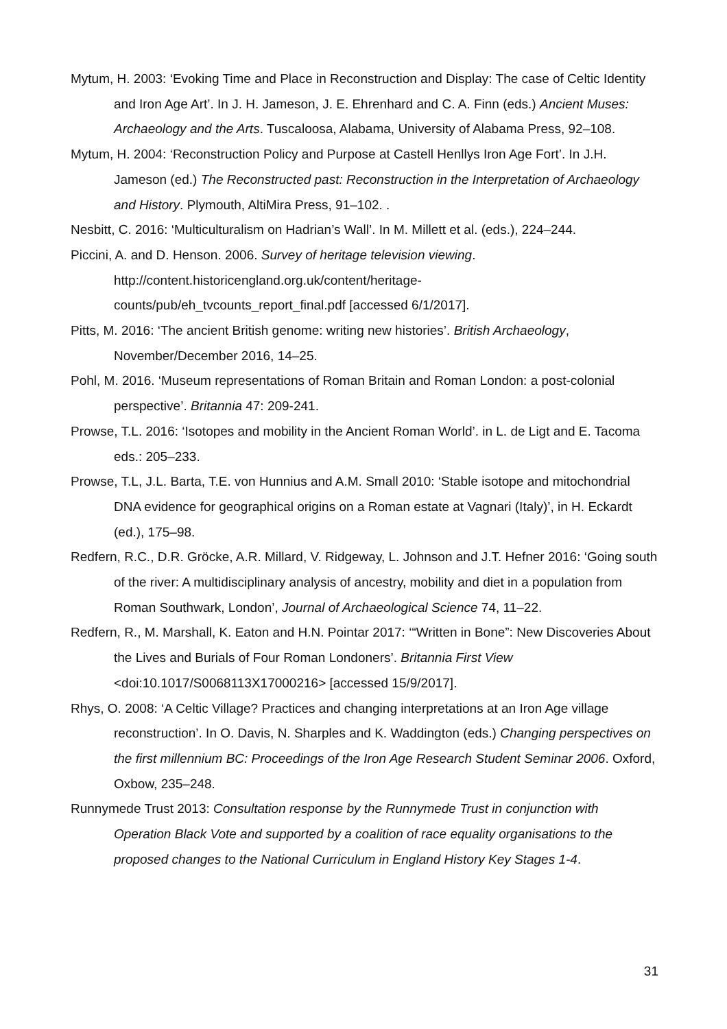Mytum, H. 2003: ‘Evoking Time and Place in Reconstruction and Display: The case of Celtic Identity and Iron Age Art’. In J. H. Jameson, J. E. Ehrenhard and C. A. Finn (eds.) Ancient Muses: Archaeology and the Arts. Tuscaloosa, Alabama, University of Alabama Press, 92–108.
Mytum, H. 2004: ‘Reconstruction Policy and Purpose at Castell Henllys Iron Age Fort’. In J.H. Jameson (ed.) The Reconstructed past: Reconstruction in the Interpretation of Archaeology and History. Plymouth, AltiMira Press, 91–102. .
Nesbitt, C. 2016: ‘Multiculturalism on Hadrian’s Wall’. In M. Millett et al. (eds.), 224–244.
Piccini, A. and D. Henson. 2006. Survey of heritage television viewing. http://content.historicengland.org.uk/content/heritage-
counts/pub/eh_tvcounts_report_final.pdf [accessed 6/1/2017].
Pitts, M. 2016: ‘The ancient British genome: writing new histories’. British Archaeology, November/December 2016, 14–25.
Pohl, M. 2016. ‘Museum representations of Roman Britain and Roman London: a post-colonial perspective’. Britannia 47: 209-241.
Prowse, T.L. 2016: ‘Isotopes and mobility in the Ancient Roman World’. in L. de Ligt and E. Tacoma eds.: 205–233.
Prowse, T.L, J.L. Barta, T.E. von Hunnius and A.M. Small 2010: ‘Stable isotope and mitochondrial DNA evidence for geographical origins on a Roman estate at Vagnari (Italy)’, in H. Eckardt (ed.), 175–98.
Redfern, R.C., D.R. Gröcke, A.R. Millard, V. Ridgeway, L. Johnson and J.T. Hefner 2016: ‘Going south of the river: A multidisciplinary analysis of ancestry, mobility and diet in a population from Roman Southwark, London’, Journal of Archaeological Science 74, 11–22.
Redfern, R., M. Marshall, K. Eaton and H.N. Pointar 2017: ‘“Written in Bone”: New Discoveries About the Lives and Burials of Four Roman Londoners’. Britannia First View <doi:10.1017/S0068113X17000216> [accessed 15/9/2017].
Rhys, O. 2008: ‘A Celtic Village? Practices and changing interpretations at an Iron Age village reconstruction’. In O. Davis, N. Sharples and K. Waddington (eds.) Changing perspectives on the first millennium BC: Proceedings of the Iron Age Research Student Seminar 2006. Oxford, Oxbow, 235–248.
Runnymede Trust 2013: Consultation response by the Runnymede Trust in conjunction with Operation Black Vote and supported by a coalition of race equality organisations to the proposed changes to the National Curriculum in England History Key Stages 1-4.
31